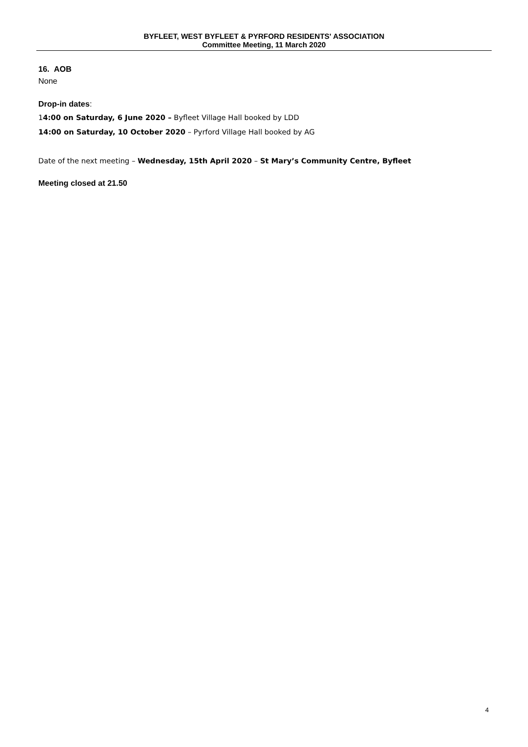BYFLEET, WEST BYFLEET & PYRFORD RESIDENTS' ASSOCIATION
Committee Meeting, 11 March 2020
16. AOB
None
Drop-in dates:
14:00 on Saturday, 6 June 2020 – Byfleet Village Hall booked by LDD
14:00 on Saturday, 10 October 2020 – Pyrford Village Hall booked by AG
Date of the next meeting – Wednesday, 15th April 2020 – St Mary’s Community Centre, Byfleet
Meeting closed at 21.50
4